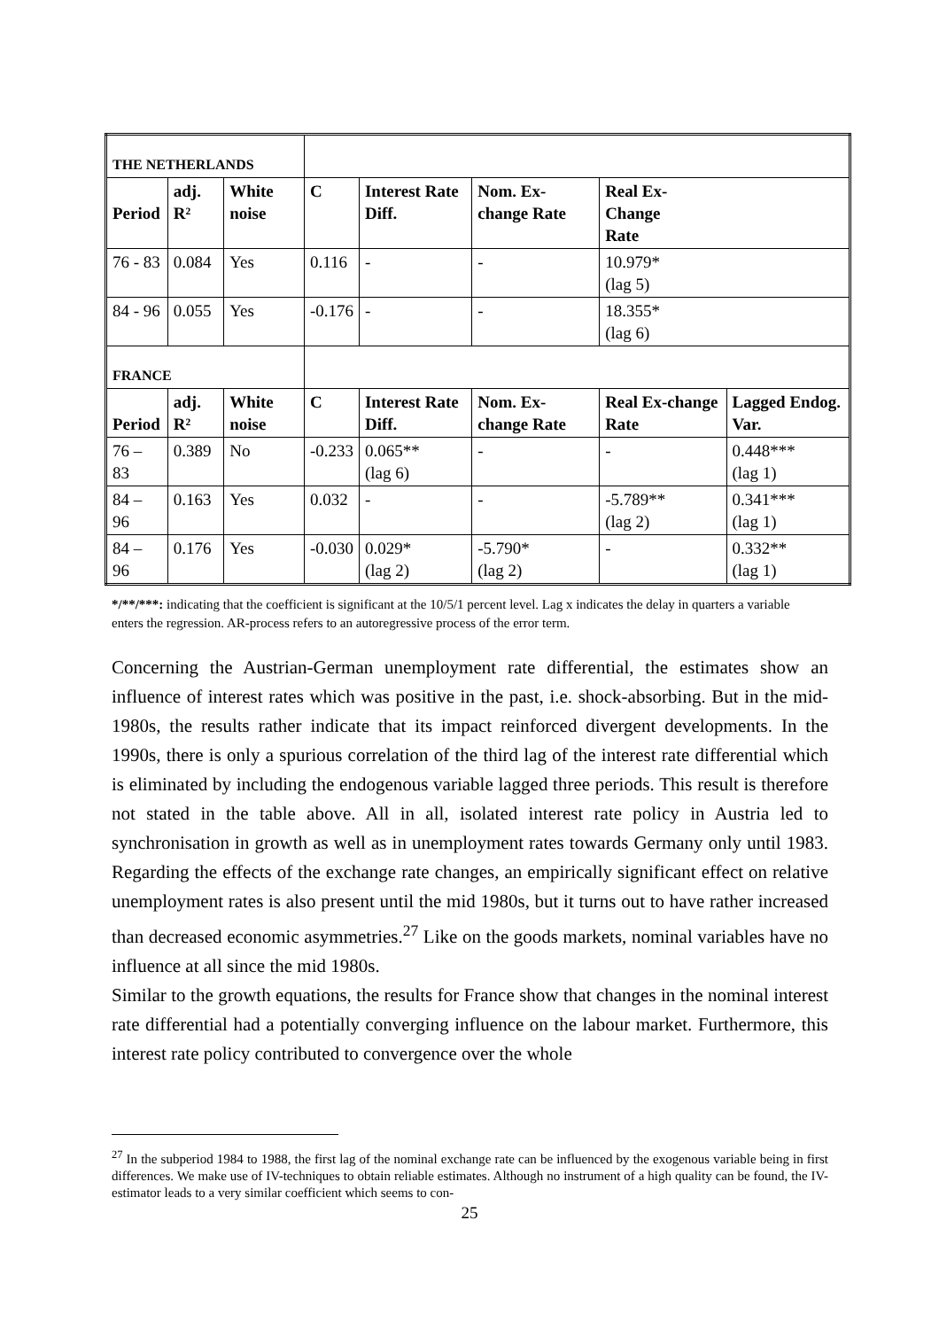| THE NETHERLANDS | | | | | | | |
| Period | adj. R² | White noise | C | Interest Rate Diff. | Nom. Ex-change Rate | Real Ex- Change Rate | |
| 76 - 83 | 0.084 | Yes | 0.116 | - | - | 10.979* (lag 5) | |
| 84 - 96 | 0.055 | Yes | -0.176 | - | - | 18.355* (lag 6) | |
| FRANCE | | | | | | | |
| Period | adj. R² | White noise | C | Interest Rate Diff. | Nom. Ex-change Rate | Real Ex-change Rate | Lagged Endog. Var. |
| 76 – 83 | 0.389 | No | -0.233 | 0.065** (lag 6) | - | - | 0.448*** (lag 1) |
| 84 – 96 | 0.163 | Yes | 0.032 | - | - | -5.789** (lag 2) | 0.341*** (lag 1) |
| 84 – 96 | 0.176 | Yes | -0.030 | 0.029* (lag 2) | -5.790* (lag 2) | - | 0.332** (lag 1) |
*/**/***: indicating that the coefficient is significant at the 10/5/1 percent level. Lag x indicates the delay in quarters a variable enters the regression. AR-process refers to an autoregressive process of the error term.
Concerning the Austrian-German unemployment rate differential, the estimates show an influence of interest rates which was positive in the past, i.e. shock-absorbing. But in the mid-1980s, the results rather indicate that its impact reinforced divergent developments. In the 1990s, there is only a spurious correlation of the third lag of the interest rate differential which is eliminated by including the endogenous variable lagged three periods. This result is therefore not stated in the table above. All in all, isolated interest rate policy in Austria led to synchronisation in growth as well as in unemployment rates towards Germany only until 1983. Regarding the effects of the exchange rate changes, an empirically significant effect on relative unemployment rates is also present until the mid 1980s, but it turns out to have rather increased than decreased economic asymmetries.<sup>27</sup> Like on the goods markets, nominal variables have no influence at all since the mid 1980s.
Similar to the growth equations, the results for France show that changes in the nominal interest rate differential had a potentially converging influence on the labour market. Furthermore, this interest rate policy contributed to convergence over the whole
<sup>27</sup> In the subperiod 1984 to 1988, the first lag of the nominal exchange rate can be influenced by the exogenous variable being in first differences. We make use of IV-techniques to obtain reliable estimates. Although no instrument of a high quality can be found, the IV-estimator leads to a very similar coefficient which seems to con-
25